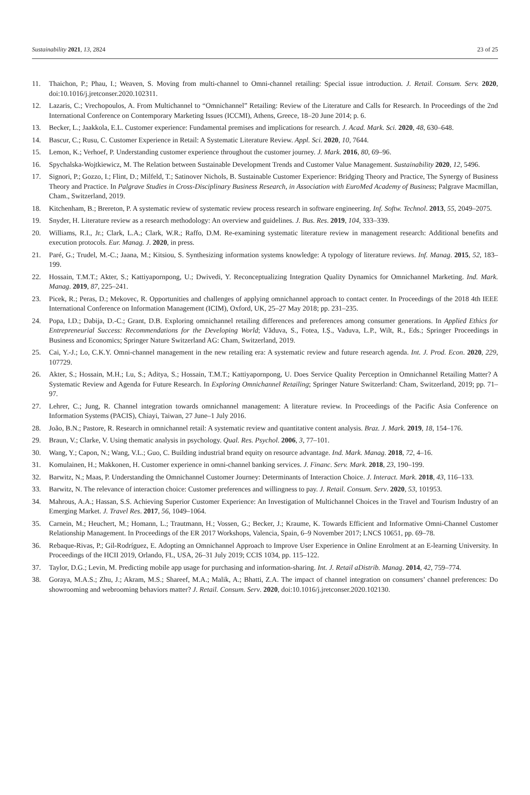Sustainability 2021, 13, 2824 23 of 25
11. Thaichon, P.; Phau, I.; Weaven, S. Moving from multi-channel to Omni-channel retailing: Special issue introduction. J. Retail. Consum. Serv. 2020, doi:10.1016/j.jretconser.2020.102311.
12. Lazaris, C.; Vrechopoulos, A. From Multichannel to “Omnichannel” Retailing: Review of the Literature and Calls for Research. In Proceedings of the 2nd International Conference on Contemporary Marketing Issues (ICCMI), Athens, Greece, 18–20 June 2014; p. 6.
13. Becker, L.; Jaakkola, E.L. Customer experience: Fundamental premises and implications for research. J. Acad. Mark. Sci. 2020, 48, 630–648.
14. Bascur, C.; Rusu, C. Customer Experience in Retail: A Systematic Literature Review. Appl. Sci. 2020, 10, 7644.
15. Lemon, K.; Verhoef, P. Understanding customer experience throughout the customer journey. J. Mark. 2016, 80, 69–96.
16. Spychalska-Wojtkiewicz, M. The Relation between Sustainable Development Trends and Customer Value Management. Sustainability 2020, 12, 5496.
17. Signori, P.; Gozzo, I.; Flint, D.; Milfeld, T.; Satinover Nichols, B. Sustainable Customer Experience: Bridging Theory and Practice, The Synergy of Business Theory and Practice. In Palgrave Studies in Cross-Disciplinary Business Research, in Association with EuroMed Academy of Business; Palgrave Macmillan, Cham., Switzerland, 2019.
18. Kitchenham, B.; Brereton, P. A systematic review of systematic review process research in software engineering. Inf. Softw. Technol. 2013, 55, 2049–2075.
19. Snyder, H. Literature review as a research methodology: An overview and guidelines. J. Bus. Res. 2019, 104, 333–339.
20. Williams, R.I., Jr.; Clark, L.A.; Clark, W.R.; Raffo, D.M. Re-examining systematic literature review in management research: Additional benefits and execution protocols. Eur. Manag. J. 2020, in press.
21. Paré, G.; Trudel, M.-C.; Jaana, M.; Kitsiou, S. Synthesizing information systems knowledge: A typology of literature reviews. Inf. Manag. 2015, 52, 183–199.
22. Hossain, T.M.T.; Akter, S.; Kattiyapornpong, U.; Dwivedi, Y. Reconceptualizing Integration Quality Dynamics for Omnichannel Marketing. Ind. Mark. Manag. 2019, 87, 225–241.
23. Picek, R.; Peras, D.; Mekovec, R. Opportunities and challenges of applying omnichannel approach to contact center. In Proceedings of the 2018 4th IEEE International Conference on Information Management (ICIM), Oxford, UK, 25–27 May 2018; pp. 231–235.
24. Popa, I.D.; Dabija, D.-C.; Grant, D.B. Exploring omnichannel retailing differences and preferences among consumer generations. In Applied Ethics for Entrepreneurial Success: Recommendations for the Developing World; Văduva, S., Fotea, I.Ș., Vaduva, L.P., Wilt, R., Eds.; Springer Proceedings in Business and Economics; Springer Nature Switzerland AG: Cham, Switzerland, 2019.
25. Cai, Y.-J.; Lo, C.K.Y. Omni-channel management in the new retailing era: A systematic review and future research agenda. Int. J. Prod. Econ. 2020, 229, 107729.
26. Akter, S.; Hossain, M.H.; Lu, S.; Aditya, S.; Hossain, T.M.T.; Kattiyapornpong, U. Does Service Quality Perception in Omnichannel Retailing Matter? A Systematic Review and Agenda for Future Research. In Exploring Omnichannel Retailing; Springer Nature Switzerland: Cham, Switzerland, 2019; pp. 71–97.
27. Lehrer, C.; Jung, R. Channel integration towards omnichannel management: A literature review. In Proceedings of the Pacific Asia Conference on Information Systems (PACIS), Chiayi, Taiwan, 27 June–1 July 2016.
28. João, B.N.; Pastore, R. Research in omnichannel retail: A systematic review and quantitative content analysis. Braz. J. Mark. 2019, 18, 154–176.
29. Braun, V.; Clarke, V. Using thematic analysis in psychology. Qual. Res. Psychol. 2006, 3, 77–101.
30. Wang, Y.; Capon, N.; Wang, V.L.; Guo, C. Building industrial brand equity on resource advantage. Ind. Mark. Manag. 2018, 72, 4–16.
31. Komulainen, H.; Makkonen, H. Customer experience in omni-channel banking services. J. Financ. Serv. Mark. 2018, 23, 190–199.
32. Barwitz, N.; Maas, P. Understanding the Omnichannel Customer Journey: Determinants of Interaction Choice. J. Interact. Mark. 2018, 43, 116–133.
33. Barwitz, N. The relevance of interaction choice: Customer preferences and willingness to pay. J. Retail. Consum. Serv. 2020, 53, 101953.
34. Mahrous, A.A.; Hassan, S.S. Achieving Superior Customer Experience: An Investigation of Multichannel Choices in the Travel and Tourism Industry of an Emerging Market. J. Travel Res. 2017, 56, 1049–1064.
35. Carnein, M.; Heuchert, M.; Homann, L.; Trautmann, H.; Vossen, G.; Becker, J.; Kraume, K. Towards Efficient and Informative Omni-Channel Customer Relationship Management. In Proceedings of the ER 2017 Workshops, Valencia, Spain, 6–9 November 2017; LNCS 10651, pp. 69–78.
36. Rebaque-Rivas, P.; Gil-Rodríguez, E. Adopting an Omnichannel Approach to Improve User Experience in Online Enrolment at an E-learning University. In Proceedings of the HCII 2019, Orlando, FL, USA, 26–31 July 2019; CCIS 1034, pp. 115–122.
37. Taylor, D.G.; Levin, M. Predicting mobile app usage for purchasing and information-sharing. Int. J. Retail aDistrib. Manag. 2014, 42, 759–774.
38. Goraya, M.A.S.; Zhu, J.; Akram, M.S.; Shareef, M.A.; Malik, A.; Bhatti, Z.A. The impact of channel integration on consumers’ channel preferences: Do showrooming and webrooming behaviors matter? J. Retail. Consum. Serv. 2020, doi:10.1016/j.jretconser.2020.102130.